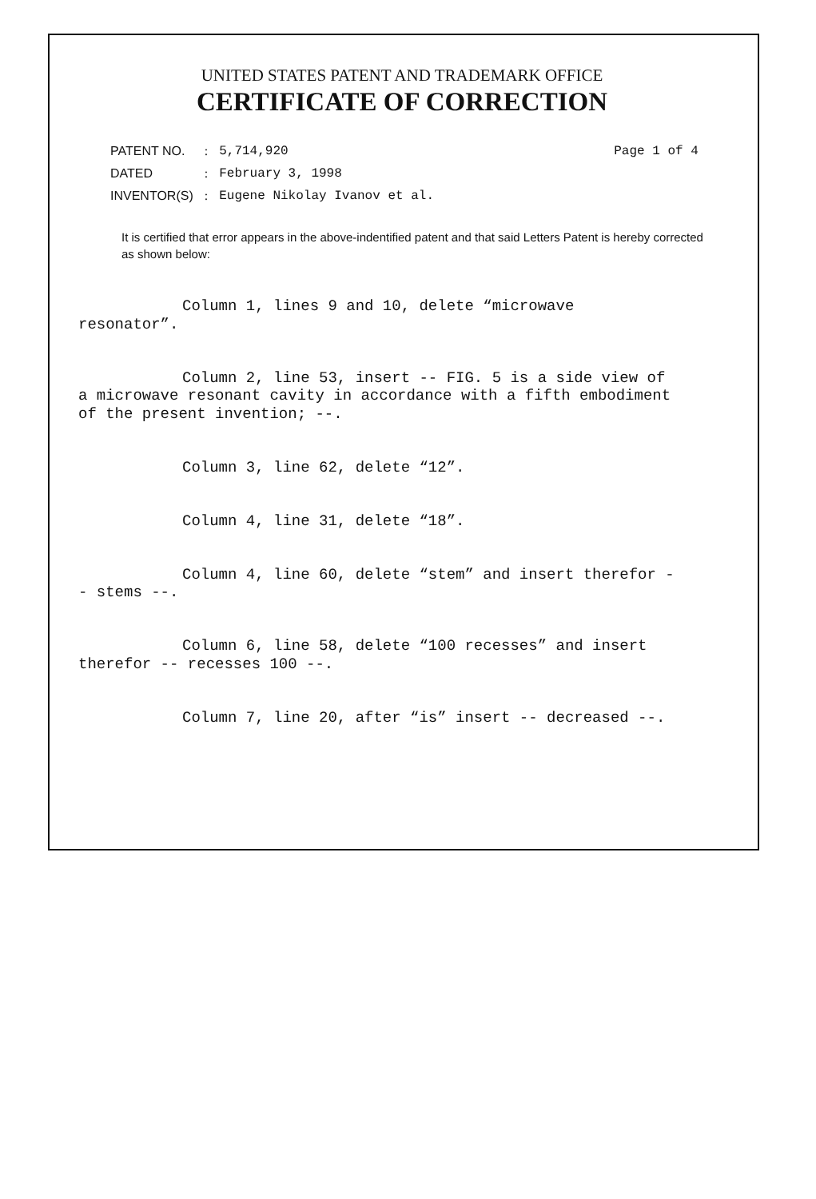UNITED STATES PATENT AND TRADEMARK OFFICE
CERTIFICATE OF CORRECTION
| PATENT NO. | : | 5,714,920 | Page 1 of 4 |
| DATED | : | February 3, 1998 | |
| INVENTOR(S) | : | Eugene Nikolay Ivanov et al. | |
It is certified that error appears in the above-indentified patent and that said Letters Patent is hereby corrected as shown below:
Column 1, lines 9 and 10, delete “microwave resonator”.
Column 2, line 53, insert -- FIG. 5 is a side view of a microwave resonant cavity in accordance with a fifth embodiment of the present invention; --.
Column 3, line 62, delete “12”.
Column 4, line 31, delete “18”.
Column 4, line 60, delete “stem” and insert therefor -- stems --.
Column 6, line 58, delete “100 recesses” and insert therefor -- recesses 100 --.
Column 7, line 20, after “is” insert -- decreased --.